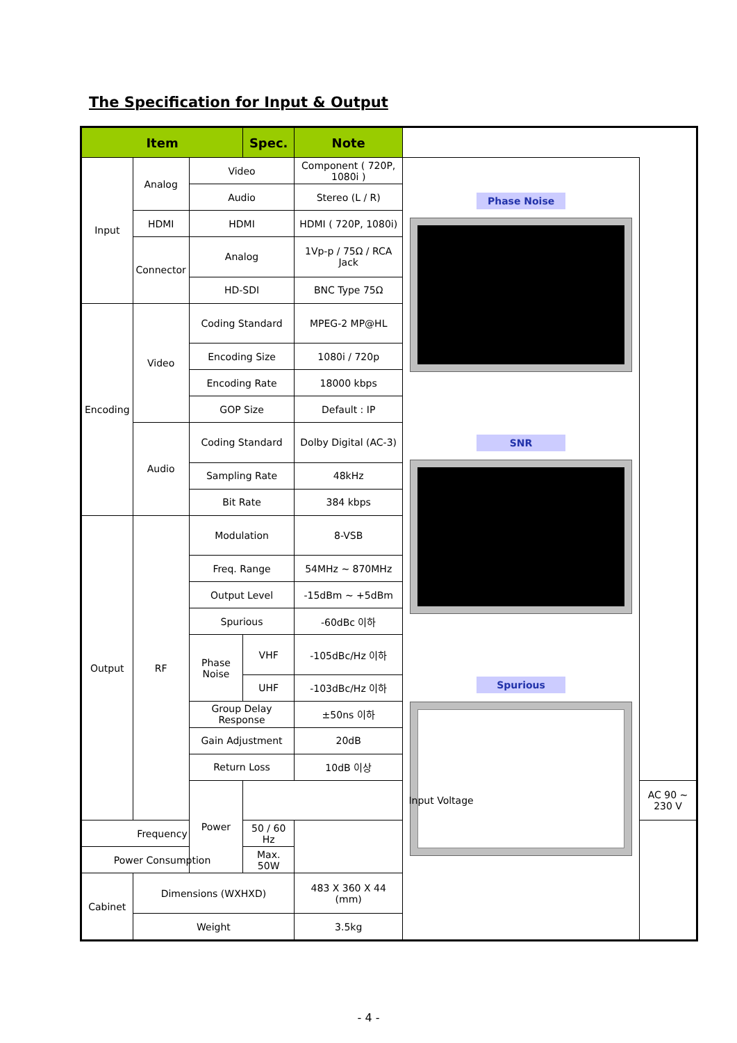The Specification for Input & Output
| Item | | | Spec. | Note | | |
| --- | --- | --- | --- | --- | --- | --- |
| Input | Analog | Video | | Component ( 720P, 1080i ) | Phase Noise SNR Spurious | |
| | | Audio | | Stereo (L / R) | | |
| | HDMI | HDMI | | HDMI ( 720P, 1080i) | | |
| | Connector | Analog | | 1Vp-p / 75Ω / RCA Jack | | |
| | | HD-SDI | | BNC Type 75Ω | | |
| Encoding | Video | Coding Standard | | MPEG-2 MP@HL | | |
| | | Encoding Size | | 1080i / 720p | | |
| | | Encoding Rate | | 18000 kbps | | |
| | | GOP Size | | Default : IP | | |
| | Audio | Coding Standard | | Dolby Digital (AC-3) | | |
| | | Sampling Rate | | 48kHz | | |
| | | Bit Rate | | 384 kbps | | |
| Output | RF | Modulation | | 8-VSB | | |
| | | Freq. Range | | 54MHz ~ 870MHz | | |
| | | Output Level | | -15dBm ~ +5dBm | | |
| | | Spurious | | -60dBc 이하 | | |
| | | Phase Noise | VHF | -105dBc/Hz 이하 | | |
| | | | UHF | -103dBc/Hz 이하 | | |
| | | Group Delay Response | | ±50ns 이하 | | |
| | | Gain Adjustment | | 20dB | | |
| | | Return Loss | | 10dB 이상 | | |
| | | Power | Input Voltage | | | AC 90 ~ 230 V |
| Frequency | | | 50 / 60 Hz | | | |
| Power Consumption | | | Max. 50W | | | |
| Cabinet | Dimensions (WXHXD) | | | 483 X 360 X 44 (mm) | | |
| | Weight | | | 3.5kg | | |
- 4 -